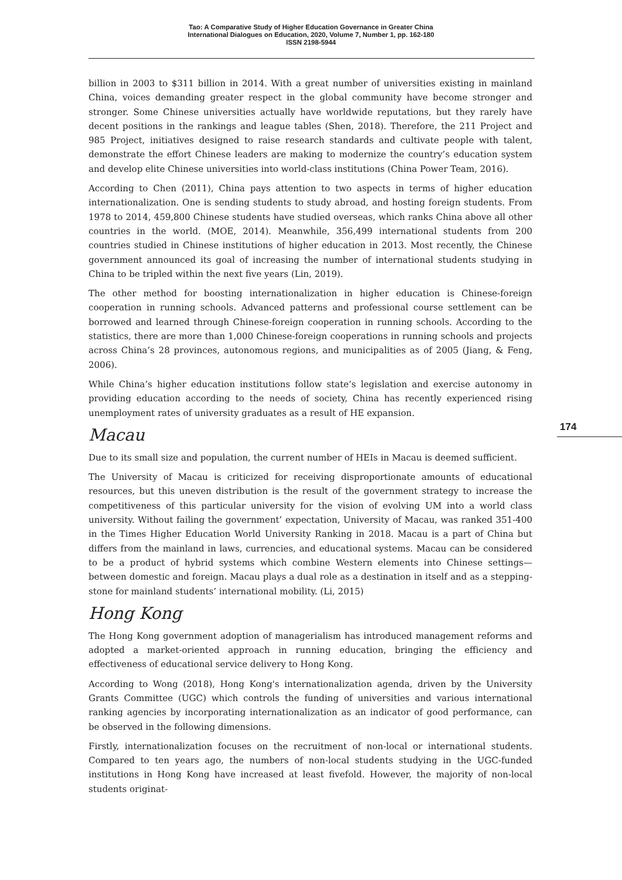Tao: A Comparative Study of Higher Education Governance in Greater China
International Dialogues on Education, 2020, Volume 7, Number 1, pp. 162-180
ISSN 2198-5944
174
billion in 2003 to $311 billion in 2014. With a great number of universities existing in mainland China, voices demanding greater respect in the global community have become stronger and stronger. Some Chinese universities actually have worldwide reputations, but they rarely have decent positions in the rankings and league tables (Shen, 2018). Therefore, the 211 Project and 985 Project, initiatives designed to raise research standards and cultivate people with talent, demonstrate the effort Chinese leaders are making to modernize the country’s education system and develop elite Chinese universities into world-class institutions (China Power Team, 2016).
According to Chen (2011), China pays attention to two aspects in terms of higher education internationalization. One is sending students to study abroad, and hosting foreign students. From 1978 to 2014, 459,800 Chinese students have studied overseas, which ranks China above all other countries in the world. (MOE, 2014). Meanwhile, 356,499 international students from 200 countries studied in Chinese institutions of higher education in 2013. Most recently, the Chinese government announced its goal of increasing the number of international students studying in China to be tripled within the next five years (Lin, 2019).
The other method for boosting internationalization in higher education is Chinese-foreign cooperation in running schools. Advanced patterns and professional course settlement can be borrowed and learned through Chinese-foreign cooperation in running schools. According to the statistics, there are more than 1,000 Chinese-foreign cooperations in running schools and projects across China’s 28 provinces, autonomous regions, and municipalities as of 2005 (Jiang, & Feng, 2006).
While China’s higher education institutions follow state’s legislation and exercise autonomy in providing education according to the needs of society, China has recently experienced rising unemployment rates of university graduates as a result of HE expansion.
Macau
Due to its small size and population, the current number of HEIs in Macau is deemed sufficient.
The University of Macau is criticized for receiving disproportionate amounts of educational resources, but this uneven distribution is the result of the government strategy to increase the competitiveness of this particular university for the vision of evolving UM into a world class university. Without failing the government’ expectation, University of Macau, was ranked 351-400 in the Times Higher Education World University Ranking in 2018. Macau is a part of China but differs from the mainland in laws, currencies, and educational systems. Macau can be considered to be a product of hybrid systems which combine Western elements into Chinese settings—between domestic and foreign. Macau plays a dual role as a destination in itself and as a stepping-stone for mainland students’ international mobility. (Li, 2015)
Hong Kong
The Hong Kong government adoption of managerialism has introduced management reforms and adopted a market-oriented approach in running education, bringing the efficiency and effectiveness of educational service delivery to Hong Kong.
According to Wong (2018), Hong Kong's internationalization agenda, driven by the University Grants Committee (UGC) which controls the funding of universities and various international ranking agencies by incorporating internationalization as an indicator of good performance, can be observed in the following dimensions.
Firstly, internationalization focuses on the recruitment of non-local or international students. Compared to ten years ago, the numbers of non-local students studying in the UGC-funded institutions in Hong Kong have increased at least fivefold. However, the majority of non-local students originat-